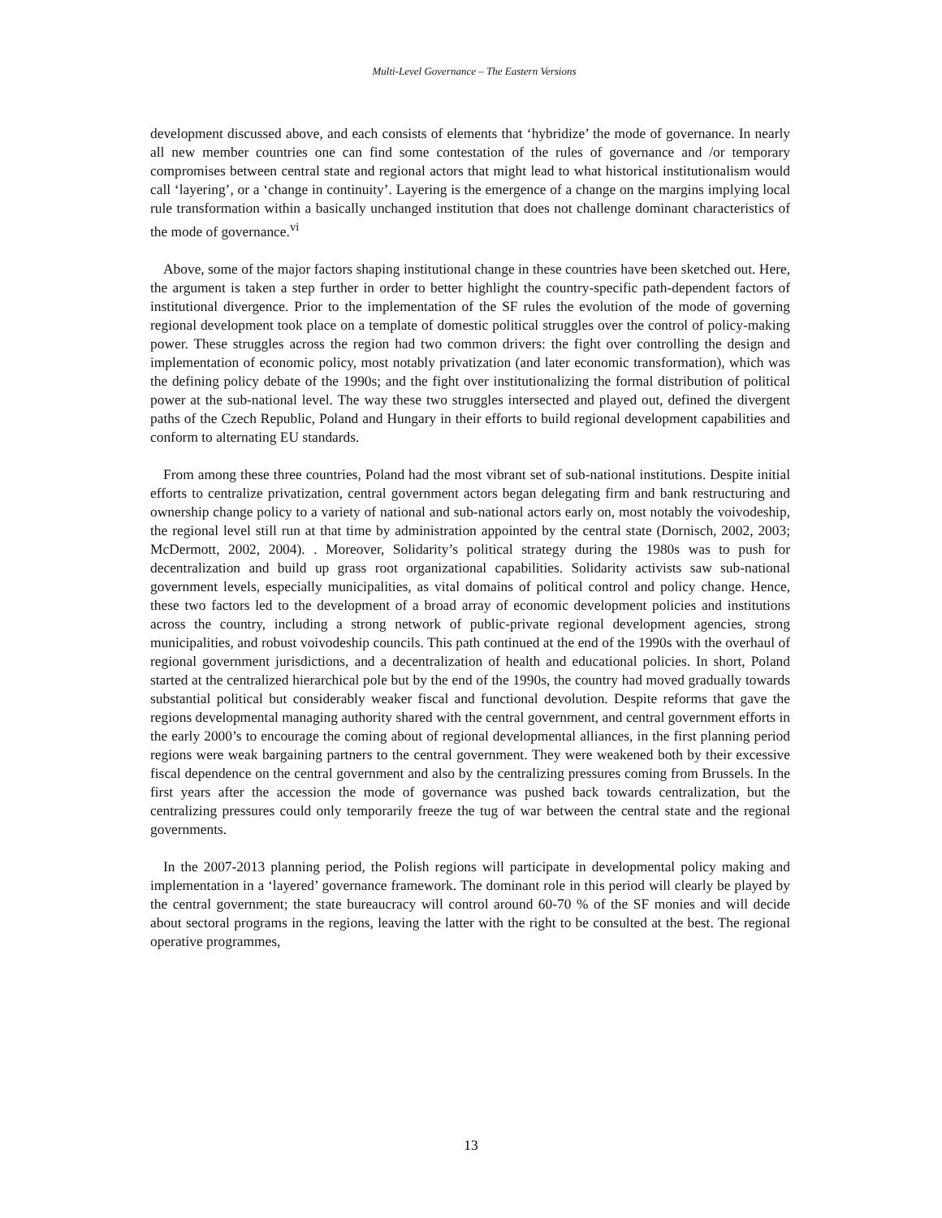Multi-Level Governance – The Eastern Versions
development discussed above, and each consists of elements that ‘hybridize’ the mode of governance. In nearly all new member countries one can find some contestation of the rules of governance and /or temporary compromises between central state and regional actors that might lead to what historical institutionalism would call ‘layering’, or a ‘change in continuity’. Layering is the emergence of a change on the margins implying local rule transformation within a basically unchanged institution that does not challenge dominant characteristics of the mode of governance.<sup>vi</sup>
Above, some of the major factors shaping institutional change in these countries have been sketched out. Here, the argument is taken a step further in order to better highlight the country-specific path-dependent factors of institutional divergence. Prior to the implementation of the SF rules the evolution of the mode of governing regional development took place on a template of domestic political struggles over the control of policy-making power. These struggles across the region had two common drivers: the fight over controlling the design and implementation of economic policy, most notably privatization (and later economic transformation), which was the defining policy debate of the 1990s; and the fight over institutionalizing the formal distribution of political power at the sub-national level. The way these two struggles intersected and played out, defined the divergent paths of the Czech Republic, Poland and Hungary in their efforts to build regional development capabilities and conform to alternating EU standards.
From among these three countries, Poland had the most vibrant set of sub-national institutions. Despite initial efforts to centralize privatization, central government actors began delegating firm and bank restructuring and ownership change policy to a variety of national and sub-national actors early on, most notably the voivodeship, the regional level still run at that time by administration appointed by the central state (Dornisch, 2002, 2003; McDermott, 2002, 2004). . Moreover, Solidarity’s political strategy during the 1980s was to push for decentralization and build up grass root organizational capabilities. Solidarity activists saw sub-national government levels, especially municipalities, as vital domains of political control and policy change. Hence, these two factors led to the development of a broad array of economic development policies and institutions across the country, including a strong network of public-private regional development agencies, strong municipalities, and robust voivodeship councils. This path continued at the end of the 1990s with the overhaul of regional government jurisdictions, and a decentralization of health and educational policies. In short, Poland started at the centralized hierarchical pole but by the end of the 1990s, the country had moved gradually towards substantial political but considerably weaker fiscal and functional devolution. Despite reforms that gave the regions developmental managing authority shared with the central government, and central government efforts in the early 2000’s to encourage the coming about of regional developmental alliances, in the first planning period regions were weak bargaining partners to the central government. They were weakened both by their excessive fiscal dependence on the central government and also by the centralizing pressures coming from Brussels. In the first years after the accession the mode of governance was pushed back towards centralization, but the centralizing pressures could only temporarily freeze the tug of war between the central state and the regional governments.
In the 2007-2013 planning period, the Polish regions will participate in developmental policy making and implementation in a ‘layered’ governance framework. The dominant role in this period will clearly be played by the central government; the state bureaucracy will control around 60-70 % of the SF monies and will decide about sectoral programs in the regions, leaving the latter with the right to be consulted at the best. The regional operative programmes,
13